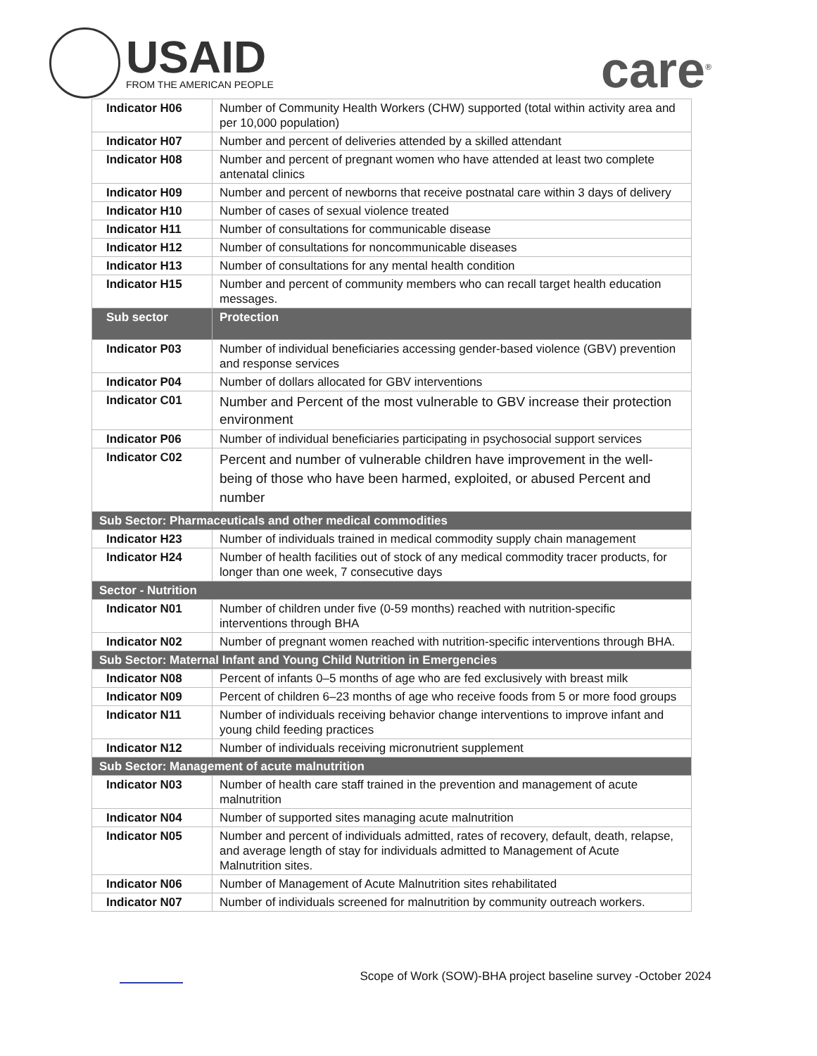USAID
FROM THE AMERICAN PEOPLE
care<sup>®</sup>
| Indicator H06 | Number of Community Health Workers (CHW) supported (total within activity area and per 10,000 population) |
| Indicator H07 | Number and percent of deliveries attended by a skilled attendant |
| Indicator H08 | Number and percent of pregnant women who have attended at least two complete antenatal clinics |
| Indicator H09 | Number and percent of newborns that receive postnatal care within 3 days of delivery |
| Indicator H10 | Number of cases of sexual violence treated |
| Indicator H11 | Number of consultations for communicable disease |
| Indicator H12 | Number of consultations for noncommunicable diseases |
| Indicator H13 | Number of consultations for any mental health condition |
| Indicator H15 | Number and percent of community members who can recall target health education messages. |
| Sub sector | Protection |
| Indicator P03 | Number of individual beneficiaries accessing gender-based violence (GBV) prevention and response services |
| Indicator P04 | Number of dollars allocated for GBV interventions |
| Indicator C01 | Number and Percent of the most vulnerable to GBV increase their protection environment |
| Indicator P06 | Number of individual beneficiaries participating in psychosocial support services |
| Indicator C02 | Percent and number of vulnerable children have improvement in the well-being of those who have been harmed, exploited, or abused Percent and number |
| Sub Sector: Pharmaceuticals and other medical commodities | |
| Indicator H23 | Number of individuals trained in medical commodity supply chain management |
| Indicator H24 | Number of health facilities out of stock of any medical commodity tracer products, for longer than one week, 7 consecutive days |
| Sector - Nutrition | |
| Indicator N01 | Number of children under five (0-59 months) reached with nutrition-specific interventions through BHA |
| Indicator N02 | Number of pregnant women reached with nutrition-specific interventions through BHA. |
| Sub Sector: Maternal Infant and Young Child Nutrition in Emergencies | |
| Indicator N08 | Percent of infants 0–5 months of age who are fed exclusively with breast milk |
| Indicator N09 | Percent of children 6–23 months of age who receive foods from 5 or more food groups |
| Indicator N11 | Number of individuals receiving behavior change interventions to improve infant and young child feeding practices |
| Indicator N12 | Number of individuals receiving micronutrient supplement |
| Sub Sector: Management of acute malnutrition | |
| Indicator N03 | Number of health care staff trained in the prevention and management of acute malnutrition |
| Indicator N04 | Number of supported sites managing acute malnutrition |
| Indicator N05 | Number and percent of individuals admitted, rates of recovery, default, death, relapse, and average length of stay for individuals admitted to Management of Acute Malnutrition sites. |
| Indicator N06 | Number of Management of Acute Malnutrition sites rehabilitated |
| Indicator N07 | Number of individuals screened for malnutrition by community outreach workers. |
Scope of Work (SOW)-BHA project baseline survey -October 2024